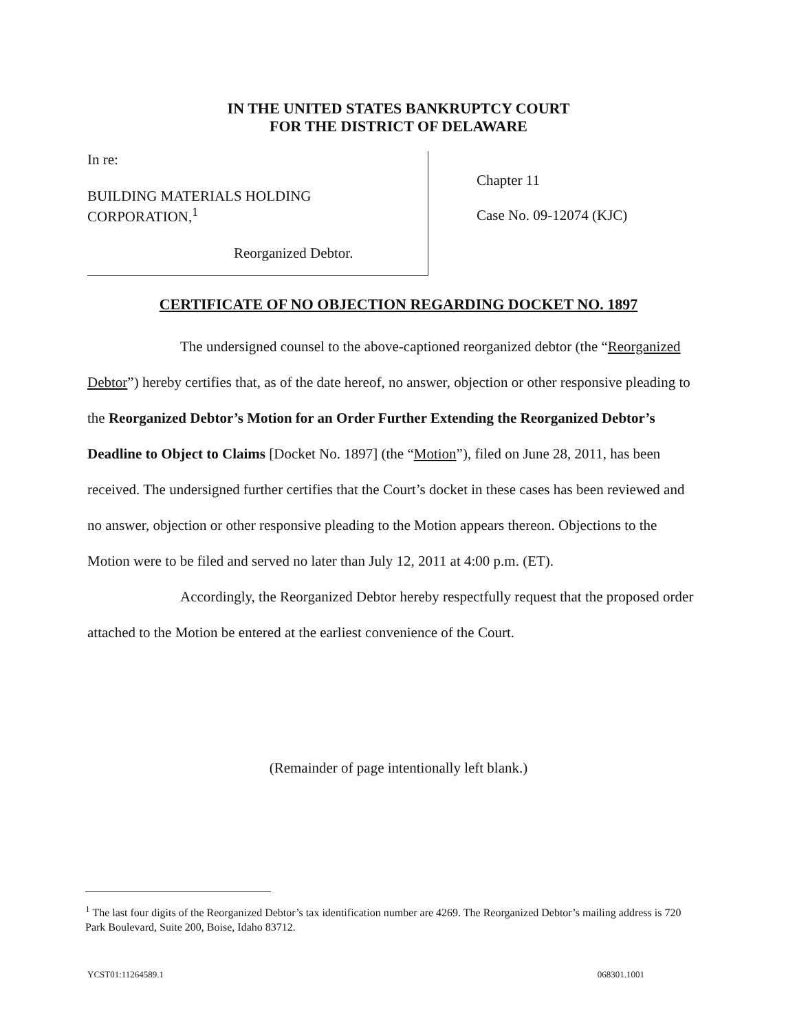IN THE UNITED STATES BANKRUPTCY COURT
FOR THE DISTRICT OF DELAWARE
In re:
BUILDING MATERIALS HOLDING
CORPORATION,<sup>1</sup>
Reorganized Debtor.
Chapter 11
Case No. 09-12074 (KJC)
CERTIFICATE OF NO OBJECTION REGARDING DOCKET NO. 1897
The undersigned counsel to the above-captioned reorganized debtor (the “Reorganized Debtor”) hereby certifies that, as of the date hereof, no answer, objection or other responsive pleading to the Reorganized Debtor’s Motion for an Order Further Extending the Reorganized Debtor’s Deadline to Object to Claims [Docket No. 1897] (the “Motion”), filed on June 28, 2011, has been received. The undersigned further certifies that the Court’s docket in these cases has been reviewed and no answer, objection or other responsive pleading to the Motion appears thereon. Objections to the Motion were to be filed and served no later than July 12, 2011 at 4:00 p.m. (ET).
Accordingly, the Reorganized Debtor hereby respectfully request that the proposed order attached to the Motion be entered at the earliest convenience of the Court.
(Remainder of page intentionally left blank.)
<sup>1</sup> The last four digits of the Reorganized Debtor’s tax identification number are 4269. The Reorganized Debtor’s mailing address is 720 Park Boulevard, Suite 200, Boise, Idaho 83712.
YCST01:11264589.1 068301.1001